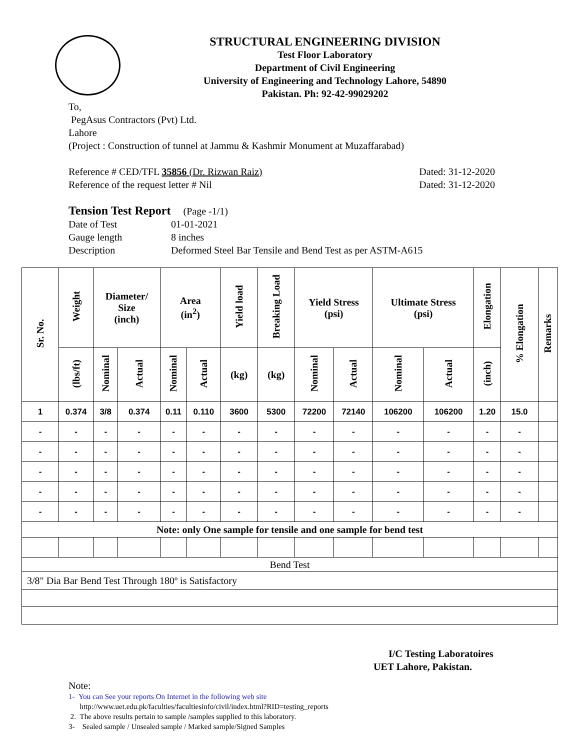STRUCTURAL ENGINEERING DIVISION
Test Floor Laboratory
Department of Civil Engineering
University of Engineering and Technology Lahore, 54890
Pakistan. Ph: 92-42-99029202
To,
PegAsus Contractors (Pvt) Ltd.
Lahore
(Project : Construction of tunnel at Jammu & Kashmir Monument at Muzaffarabad)
Reference # CED/TFL 35856 (Dr. Rizwan Raiz) Dated: 31-12-2020
Reference of the request letter # Nil Dated: 31-12-2020
Tension Test Report (Page -1/1)
Date of Test 01-01-2021
Gauge length 8 inches
Description Deformed Steel Bar Tensile and Bend Test as per ASTM-A615
| Sr. No. | Weight | Diameter/ Size (inch) | | Area (in<sup>2</sup>) | | Yield load | Breaking Load | Yield Stress (psi) | | Ultimate Stress (psi) | | Elongation | % Elongation | Remarks |
| --- | --- | --- | --- | --- | --- | --- | --- | --- | --- | --- | --- | --- | --- | --- |
| | (lbs/ft) | Nominal | Actual | Nominal | Actual | (kg) | (kg) | Nominal | Actual | Nominal | Actual | (inch) | | |
| 1 | 0.374 | 3/8 | 0.374 | 0.11 | 0.110 | 3600 | 5300 | 72200 | 72140 | 106200 | 106200 | 1.20 | 15.0 | |
| - | - | - | - | - | - | - | - | - | - | - | - | - | - | |
| - | - | - | - | - | - | - | - | - | - | - | - | - | - | |
| - | - | - | - | - | - | - | - | - | - | - | - | - | - | |
| - | - | - | - | - | - | - | - | - | - | - | - | - | - | |
| - | - | - | - | - | - | - | - | - | - | - | - | - | - | |
| Note: only One sample for tensile and one sample for bend test | | | | | | | | | | | | | | |
| Bend Test | | | | | | | | | | | | | | |
| 3/8" Dia Bar Bend Test Through 180º is Satisfactory | | | | | | | | | | | | | | |
I/C Testing Laboratoires
UET Lahore, Pakistan.
Note:
1- You can See your reports On Internet in the following web site
http://www.uet.edu.pk/faculties/facultiesinfo/civil/index.html?RID=testing_reports
2. The above results pertain to sample /samples supplied to this laboratory.
3- Sealed sample / Unsealed sample / Marked sample/Signed Samples